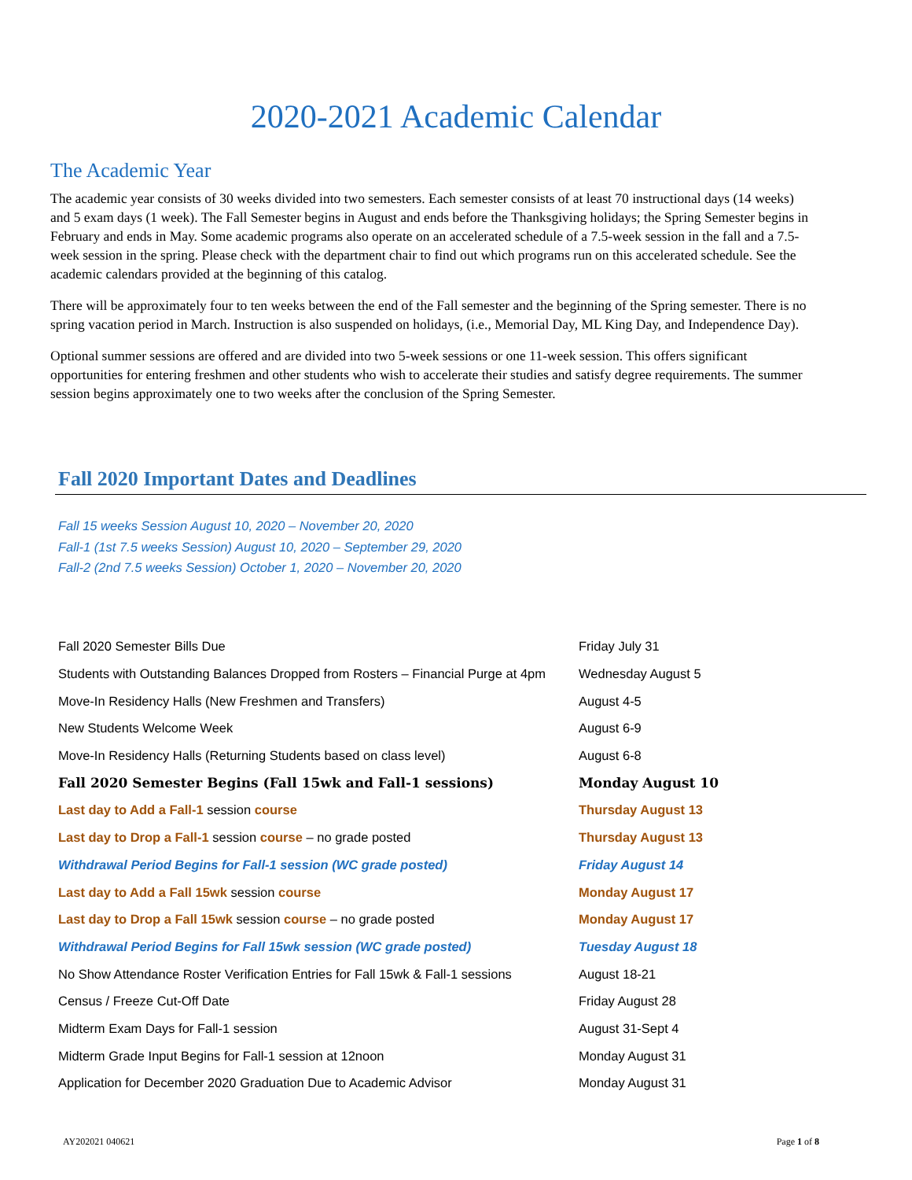2020-2021 Academic Calendar
The Academic Year
The academic year consists of 30 weeks divided into two semesters. Each semester consists of at least 70 instructional days (14 weeks) and 5 exam days (1 week). The Fall Semester begins in August and ends before the Thanksgiving holidays; the Spring Semester begins in February and ends in May. Some academic programs also operate on an accelerated schedule of a 7.5-week session in the fall and a 7.5-week session in the spring. Please check with the department chair to find out which programs run on this accelerated schedule. See the academic calendars provided at the beginning of this catalog.
There will be approximately four to ten weeks between the end of the Fall semester and the beginning of the Spring semester. There is no spring vacation period in March. Instruction is also suspended on holidays, (i.e., Memorial Day, ML King Day, and Independence Day).
Optional summer sessions are offered and are divided into two 5-week sessions or one 11-week session. This offers significant opportunities for entering freshmen and other students who wish to accelerate their studies and satisfy degree requirements. The summer session begins approximately one to two weeks after the conclusion of the Spring Semester.
Fall 2020 Important Dates and Deadlines
Fall 15 weeks Session August 10, 2020 – November 20, 2020
Fall-1 (1st 7.5 weeks Session) August 10, 2020 – September 29, 2020
Fall-2 (2nd 7.5 weeks Session) October 1, 2020 – November 20, 2020
| Fall 2020 Semester Bills Due | Friday July 31 |
| Students with Outstanding Balances Dropped from Rosters – Financial Purge at 4pm | Wednesday August 5 |
| Move-In Residency Halls (New Freshmen and Transfers) | August 4-5 |
| New Students Welcome Week | August 6-9 |
| Move-In Residency Halls (Returning Students based on class level) | August 6-8 |
| Fall 2020 Semester Begins (Fall 15wk and Fall-1 sessions) | Monday August 10 |
| Last day to Add a Fall-1 session course | Thursday August 13 |
| Last day to Drop a Fall-1 session course – no grade posted | Thursday August 13 |
| Withdrawal Period Begins for Fall-1 session (WC grade posted) | Friday August 14 |
| Last day to Add a Fall 15wk session course | Monday August 17 |
| Last day to Drop a Fall 15wk session course – no grade posted | Monday August 17 |
| Withdrawal Period Begins for Fall 15wk session (WC grade posted) | Tuesday August 18 |
| No Show Attendance Roster Verification Entries for Fall 15wk & Fall-1 sessions | August 18-21 |
| Census / Freeze Cut-Off Date | Friday August 28 |
| Midterm Exam Days for Fall-1 session | August 31-Sept 4 |
| Midterm Grade Input Begins for Fall-1 session at 12noon | Monday August 31 |
| Application for December 2020 Graduation Due to Academic Advisor | Monday August 31 |
AY202021 040621 Page 1 of 8